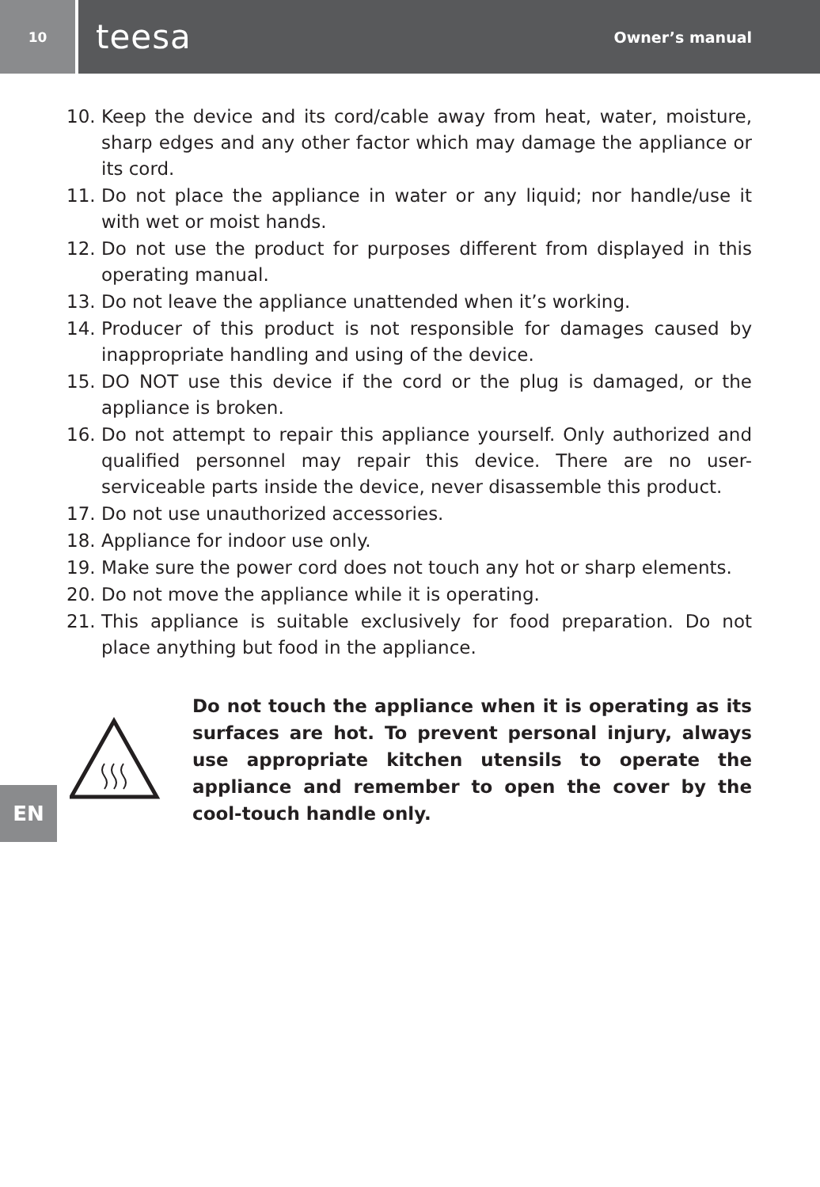10
teesa Owner’s manual
10. Keep the device and its cord/cable away from heat, water, moisture, sharp edges and any other factor which may damage the appliance or its cord.
11. Do not place the appliance in water or any liquid; nor handle/use it with wet or moist hands.
12. Do not use the product for purposes different from displayed in this operating manual.
13. Do not leave the appliance unattended when it’s working.
14. Producer of this product is not responsible for damages caused by inappropriate handling and using of the device.
15. DO NOT use this device if the cord or the plug is damaged, or the appliance is broken.
16. Do not attempt to repair this appliance yourself. Only authorized and qualified personnel may repair this device. There are no user-serviceable parts inside the device, never disassemble this product.
17. Do not use unauthorized accessories.
18. Appliance for indoor use only.
19. Make sure the power cord does not touch any hot or sharp elements.
20. Do not move the appliance while it is operating.
21. This appliance is suitable exclusively for food preparation. Do not place anything but food in the appliance.
Do not touch the appliance when it is operating as its surfaces are hot. To prevent personal injury, always use appropriate kitchen utensils to operate the appliance and remember to open the cover by the cool-touch handle only.
EN